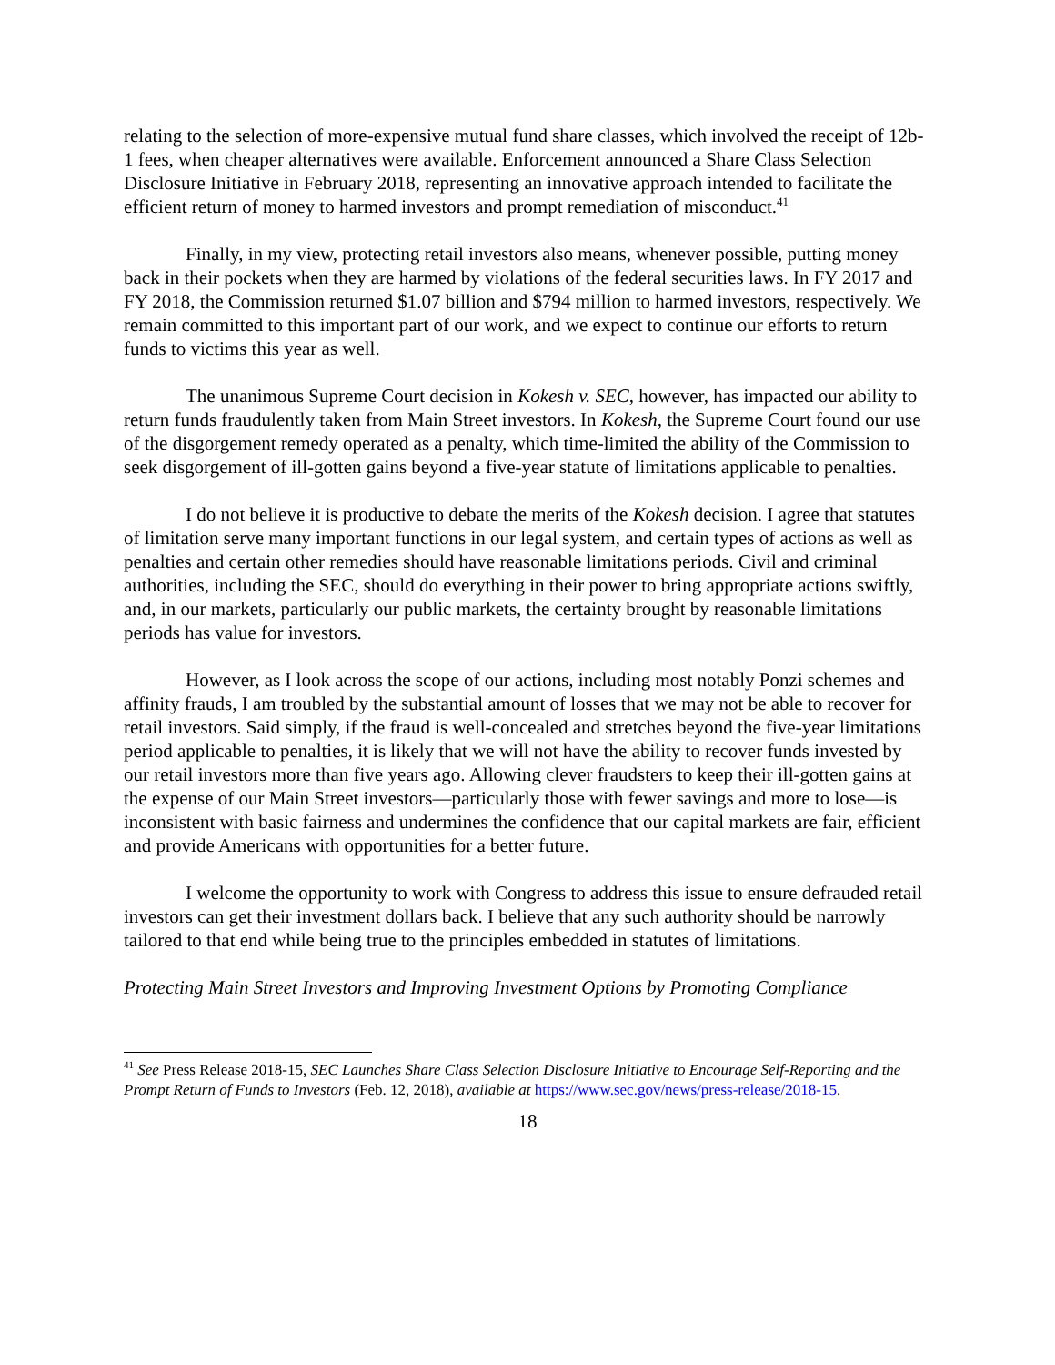relating to the selection of more-expensive mutual fund share classes, which involved the receipt of 12b-1 fees, when cheaper alternatives were available. Enforcement announced a Share Class Selection Disclosure Initiative in February 2018, representing an innovative approach intended to facilitate the efficient return of money to harmed investors and prompt remediation of misconduct.<sup>41</sup>
Finally, in my view, protecting retail investors also means, whenever possible, putting money back in their pockets when they are harmed by violations of the federal securities laws. In FY 2017 and FY 2018, the Commission returned $1.07 billion and $794 million to harmed investors, respectively. We remain committed to this important part of our work, and we expect to continue our efforts to return funds to victims this year as well.
The unanimous Supreme Court decision in Kokesh v. SEC, however, has impacted our ability to return funds fraudulently taken from Main Street investors. In Kokesh, the Supreme Court found our use of the disgorgement remedy operated as a penalty, which time-limited the ability of the Commission to seek disgorgement of ill-gotten gains beyond a five-year statute of limitations applicable to penalties.
I do not believe it is productive to debate the merits of the Kokesh decision. I agree that statutes of limitation serve many important functions in our legal system, and certain types of actions as well as penalties and certain other remedies should have reasonable limitations periods. Civil and criminal authorities, including the SEC, should do everything in their power to bring appropriate actions swiftly, and, in our markets, particularly our public markets, the certainty brought by reasonable limitations periods has value for investors.
However, as I look across the scope of our actions, including most notably Ponzi schemes and affinity frauds, I am troubled by the substantial amount of losses that we may not be able to recover for retail investors. Said simply, if the fraud is well-concealed and stretches beyond the five-year limitations period applicable to penalties, it is likely that we will not have the ability to recover funds invested by our retail investors more than five years ago. Allowing clever fraudsters to keep their ill-gotten gains at the expense of our Main Street investors—particularly those with fewer savings and more to lose—is inconsistent with basic fairness and undermines the confidence that our capital markets are fair, efficient and provide Americans with opportunities for a better future.
I welcome the opportunity to work with Congress to address this issue to ensure defrauded retail investors can get their investment dollars back. I believe that any such authority should be narrowly tailored to that end while being true to the principles embedded in statutes of limitations.
Protecting Main Street Investors and Improving Investment Options by Promoting Compliance
<sup>41</sup> See Press Release 2018-15, SEC Launches Share Class Selection Disclosure Initiative to Encourage Self-Reporting and the Prompt Return of Funds to Investors (Feb. 12, 2018), available at https://www.sec.gov/news/press-release/2018-15.
18